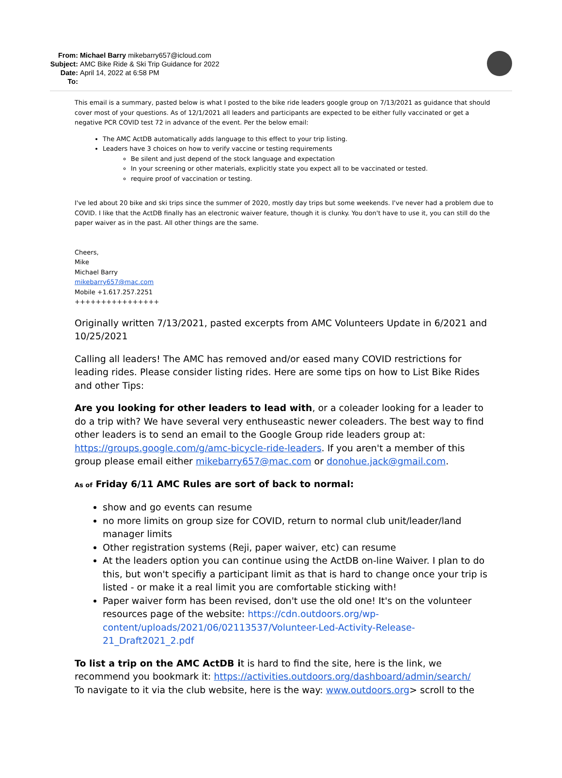| From: | Michael Barry mikebarry657@icloud.com |
| Subject: | AMC Bike Ride & Ski Trip Guidance for 2022 |
| Date: | April 14, 2022 at 6:58 PM |
| To: | |
This email is a summary, pasted below is what I posted to the bike ride leaders google group on 7/13/2021 as guidance that should cover most of your questions. As of 12/1/2021 all leaders and participants are expected to be either fully vaccinated or get a negative PCR COVID test 72 in advance of the event. Per the below email:
The AMC ActDB automatically adds language to this effect to your trip listing.
Leaders have 3 choices on how to verify vaccine or testing requirements
Be silent and just depend of the stock language and expectation
In your screening or other materials, explicitly state you expect all to be vaccinated or tested.
require proof of vaccination or testing.
I've led about 20 bike and ski trips since the summer of 2020, mostly day trips but some weekends. I've never had a problem due to COVID. I like that the ActDB finally has an electronic waiver feature, though it is clunky. You don't have to use it, you can still do the paper waiver as in the past. All other things are the same.
Cheers,
Mike
Michael Barry
mikebarry657@mac.com
Mobile +1.617.257.2251
++++++++++++++++
Originally written 7/13/2021, pasted excerpts from AMC Volunteers Update in 6/2021 and 10/25/2021
Calling all leaders! The AMC has removed and/or eased many COVID restrictions for leading rides. Please consider listing rides. Here are some tips on how to List Bike Rides and other Tips:
Are you looking for other leaders to lead with, or a coleader looking for a leader to do a trip with? We have several very enthuseastic newer coleaders. The best way to find other leaders is to send an email to the Google Group ride leaders group at: https://groups.google.com/g/amc-bicycle-ride-leaders. If you aren't a member of this group please email either mikebarry657@mac.com or donohue.jack@gmail.com.
As of Friday 6/11 AMC Rules are sort of back to normal:
show and go events can resume
no more limits on group size for COVID, return to normal club unit/leader/land manager limits
Other registration systems (Reji, paper waiver, etc) can resume
At the leaders option you can continue using the ActDB on-line Waiver. I plan to do this, but won't specifiy a participant limit as that is hard to change once your trip is listed - or make it a real limit you are comfortable sticking with!
Paper waiver form has been revised, don't use the old one! It's on the volunteer resources page of the website: https://cdn.outdoors.org/wp-content/uploads/2021/06/02113537/Volunteer-Led-Activity-Release-21_Draft2021_2.pdf
To list a trip on the AMC ActDB it is hard to find the site, here is the link, we recommend you bookmark it: https://activities.outdoors.org/dashboard/admin/search/
To navigate to it via the club website, here is the way: www.outdoors.org> scroll to the